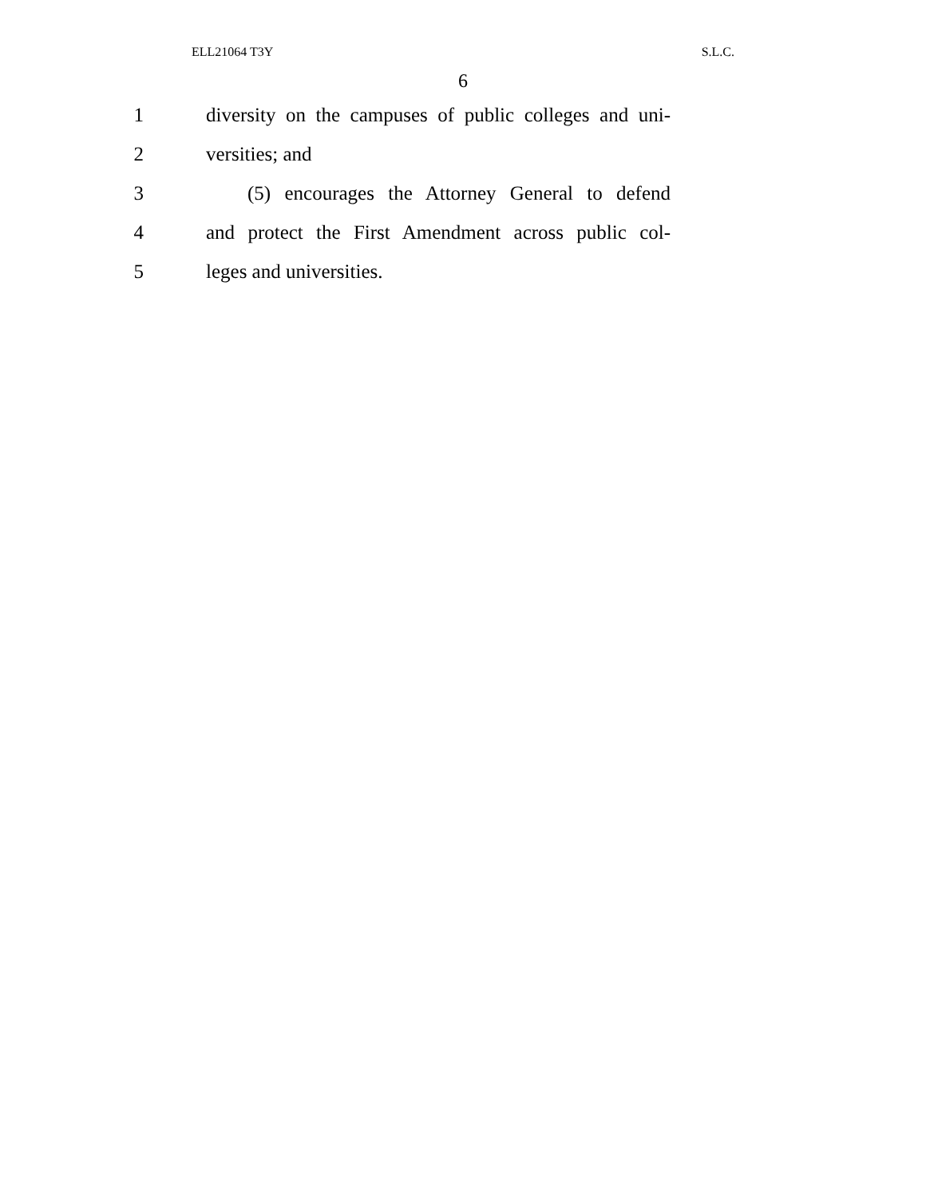ELL21064 T3Y S.L.C.
6
1 diversity on the campuses of public colleges and uni-
2 versities; and
3 (5) encourages the Attorney General to defend
4 and protect the First Amendment across public col-
5 leges and universities.